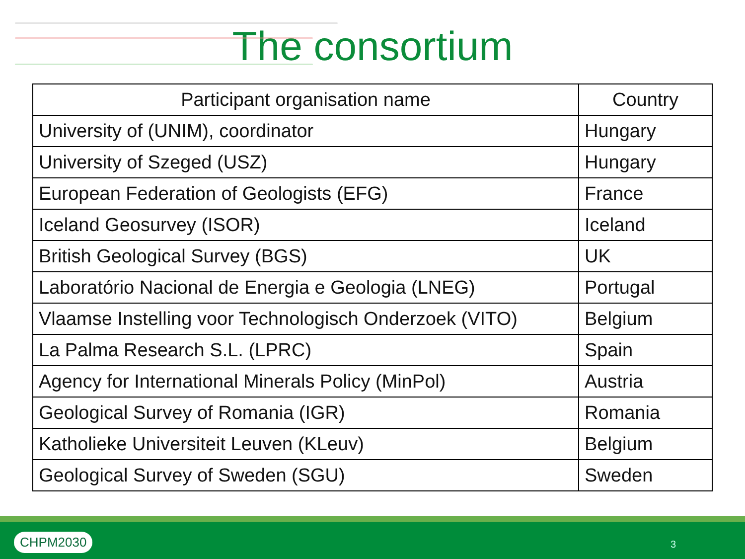The consortium
| Participant organisation name | Country |
| --- | --- |
| University of (UNIM), coordinator | Hungary |
| University of Szeged (USZ) | Hungary |
| European Federation of Geologists (EFG) | France |
| Iceland Geosurvey (ISOR) | Iceland |
| British Geological Survey (BGS) | UK |
| Laboratório Nacional de Energia e Geologia (LNEG) | Portugal |
| Vlaamse Instelling voor Technologisch Onderzoek (VITO) | Belgium |
| La Palma Research S.L. (LPRC) | Spain |
| Agency for International Minerals Policy (MinPol) | Austria |
| Geological Survey of Romania (IGR) | Romania |
| Katholieke Universiteit Leuven (KLeuv) | Belgium |
| Geological Survey of Sweden (SGU) | Sweden |
CHPM2030 3